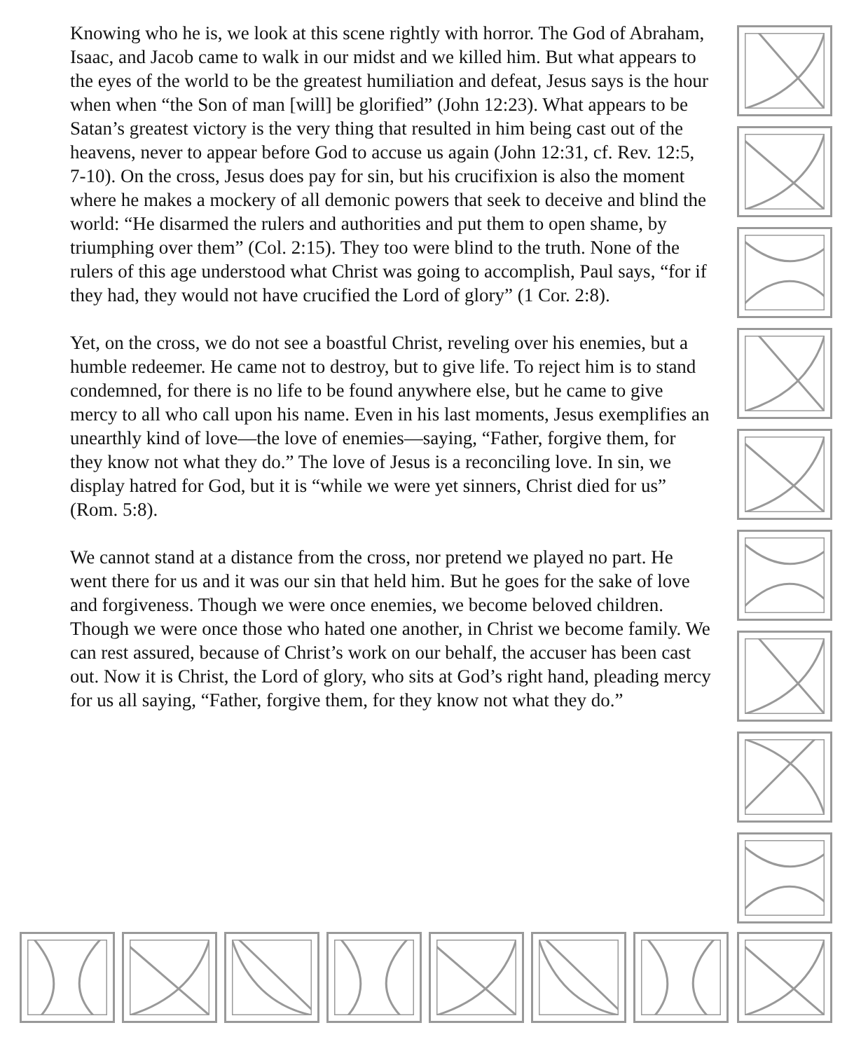Knowing who he is, we look at this scene rightly with horror. The God of Abraham, Isaac, and Jacob came to walk in our midst and we killed him. But what appears to the eyes of the world to be the greatest humiliation and defeat, Jesus says is the hour when when “the Son of man [will] be glorified” (John 12:23). What appears to be Satan’s greatest victory is the very thing that resulted in him being cast out of the heavens, never to appear before God to accuse us again (John 12:31, cf. Rev. 12:5, 7-10). On the cross, Jesus does pay for sin, but his crucifixion is also the moment where he makes a mockery of all demonic powers that seek to deceive and blind the world: “He disarmed the rulers and authorities and put them to open shame, by triumphing over them” (Col. 2:15). They too were blind to the truth. None of the rulers of this age understood what Christ was going to accomplish, Paul says, “for if they had, they would not have crucified the Lord of glory” (1 Cor. 2:8).
Yet, on the cross, we do not see a boastful Christ, reveling over his enemies, but a humble redeemer. He came not to destroy, but to give life. To reject him is to stand condemned, for there is no life to be found anywhere else, but he came to give mercy to all who call upon his name. Even in his last moments, Jesus exemplifies an unearthly kind of love—the love of enemies—saying, “Father, forgive them, for they know not what they do.” The love of Jesus is a reconciling love. In sin, we display hatred for God, but it is “while we were yet sinners, Christ died for us” (Rom. 5:8).
We cannot stand at a distance from the cross, nor pretend we played no part. He went there for us and it was our sin that held him. But he goes for the sake of love and forgiveness. Though we were once enemies, we become beloved children. Though we were once those who hated one another, in Christ we become family. We can rest assured, because of Christ’s work on our behalf, the accuser has been cast out. Now it is Christ, the Lord of glory, who sits at God’s right hand, pleading mercy for us all saying, “Father, forgive them, for they know not what they do.”